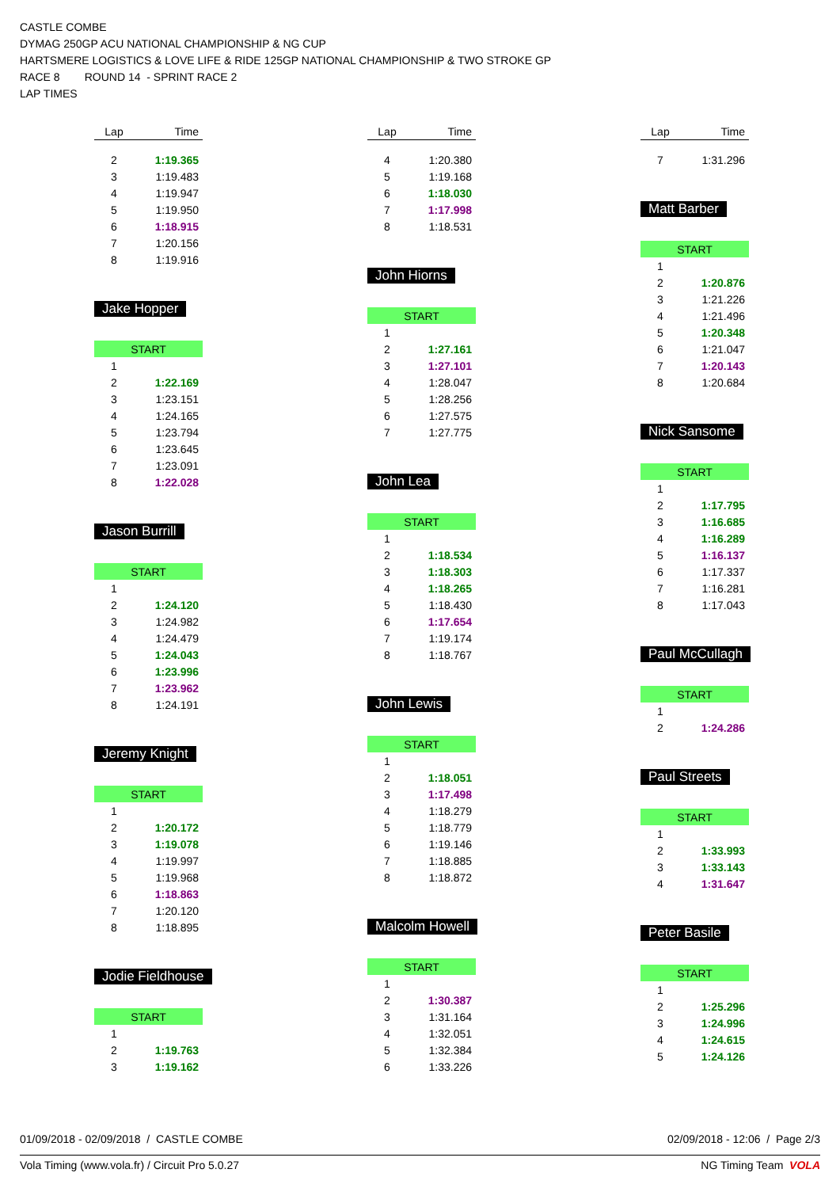CASTLE COMBE
DYMAG 250GP ACU NATIONAL CHAMPIONSHIP & NG CUP
HARTSMERE LOGISTICS & LOVE LIFE & RIDE 125GP NATIONAL CHAMPIONSHIP & TWO STROKE GP
RACE 8 ROUND 14 - SPRINT RACE 2
LAP TIMES
| Lap | Time |
| --- | --- |
| 2 | 1:19.365 |
| 3 | 1:19.483 |
| 4 | 1:19.947 |
| 5 | 1:19.950 |
| 6 | 1:18.915 |
| 7 | 1:20.156 |
| 8 | 1:19.916 |
Jake Hopper
| START | |
| 1 | |
| 2 | 1:22.169 |
| 3 | 1:23.151 |
| 4 | 1:24.165 |
| 5 | 1:23.794 |
| 6 | 1:23.645 |
| 7 | 1:23.091 |
| 8 | 1:22.028 |
Jason Burrill
| START | |
| 1 | |
| 2 | 1:24.120 |
| 3 | 1:24.982 |
| 4 | 1:24.479 |
| 5 | 1:24.043 |
| 6 | 1:23.996 |
| 7 | 1:23.962 |
| 8 | 1:24.191 |
Jeremy Knight
| START | |
| 1 | |
| 2 | 1:20.172 |
| 3 | 1:19.078 |
| 4 | 1:19.997 |
| 5 | 1:19.968 |
| 6 | 1:18.863 |
| 7 | 1:20.120 |
| 8 | 1:18.895 |
Jodie Fieldhouse
| START | |
| 1 | |
| 2 | 1:19.763 |
| 3 | 1:19.162 |
| Lap | Time |
| --- | --- |
| 4 | 1:20.380 |
| 5 | 1:19.168 |
| 6 | 1:18.030 |
| 7 | 1:17.998 |
| 8 | 1:18.531 |
John Hiorns
| START | |
| 1 | |
| 2 | 1:27.161 |
| 3 | 1:27.101 |
| 4 | 1:28.047 |
| 5 | 1:28.256 |
| 6 | 1:27.575 |
| 7 | 1:27.775 |
John Lea
| START | |
| 1 | |
| 2 | 1:18.534 |
| 3 | 1:18.303 |
| 4 | 1:18.265 |
| 5 | 1:18.430 |
| 6 | 1:17.654 |
| 7 | 1:19.174 |
| 8 | 1:18.767 |
John Lewis
| START | |
| 1 | |
| 2 | 1:18.051 |
| 3 | 1:17.498 |
| 4 | 1:18.279 |
| 5 | 1:18.779 |
| 6 | 1:19.146 |
| 7 | 1:18.885 |
| 8 | 1:18.872 |
Malcolm Howell
| START | |
| 1 | |
| 2 | 1:30.387 |
| 3 | 1:31.164 |
| 4 | 1:32.051 |
| 5 | 1:32.384 |
| 6 | 1:33.226 |
| Lap | Time |
| --- | --- |
| 7 | 1:31.296 |
Matt Barber
| START | |
| 1 | |
| 2 | 1:20.876 |
| 3 | 1:21.226 |
| 4 | 1:21.496 |
| 5 | 1:20.348 |
| 6 | 1:21.047 |
| 7 | 1:20.143 |
| 8 | 1:20.684 |
Nick Sansome
| START | |
| 1 | |
| 2 | 1:17.795 |
| 3 | 1:16.685 |
| 4 | 1:16.289 |
| 5 | 1:16.137 |
| 6 | 1:17.337 |
| 7 | 1:16.281 |
| 8 | 1:17.043 |
Paul McCullagh
| START | |
| 1 | |
| 2 | 1:24.286 |
Paul Streets
| START | |
| 1 | |
| 2 | 1:33.993 |
| 3 | 1:33.143 |
| 4 | 1:31.647 |
Peter Basile
| START | |
| 1 | |
| 2 | 1:25.296 |
| 3 | 1:24.996 |
| 4 | 1:24.615 |
| 5 | 1:24.126 |
01/09/2018 - 02/09/2018 / CASTLE COMBE 02/09/2018 - 12:06 / Page 2/3
Vola Timing (www.vola.fr) / Circuit Pro 5.0.27 NG Timing Team VOLA